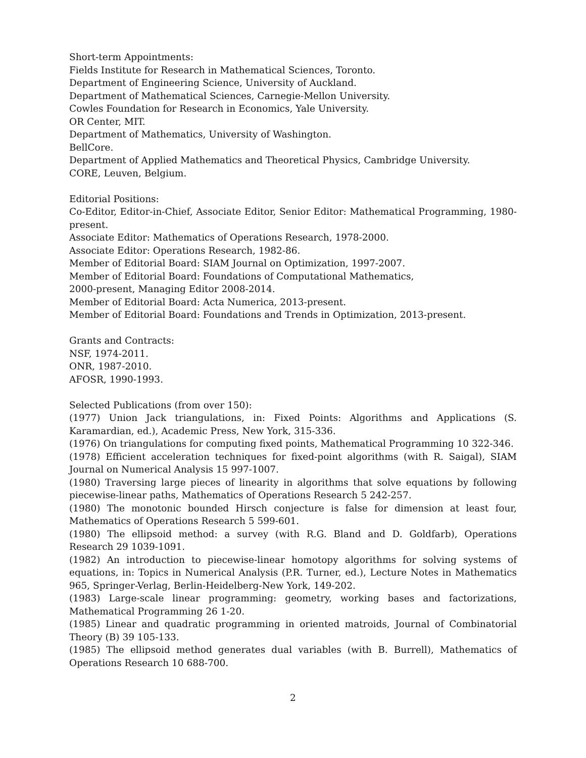Short-term Appointments:
Fields Institute for Research in Mathematical Sciences, Toronto.
Department of Engineering Science, University of Auckland.
Department of Mathematical Sciences, Carnegie-Mellon University.
Cowles Foundation for Research in Economics, Yale University.
OR Center, MIT.
Department of Mathematics, University of Washington.
BellCore.
Department of Applied Mathematics and Theoretical Physics, Cambridge University.
CORE, Leuven, Belgium.
Editorial Positions:
Co-Editor, Editor-in-Chief, Associate Editor, Senior Editor: Mathematical Programming, 1980-present.
Associate Editor: Mathematics of Operations Research, 1978-2000.
Associate Editor: Operations Research, 1982-86.
Member of Editorial Board: SIAM Journal on Optimization, 1997-2007.
Member of Editorial Board: Foundations of Computational Mathematics,
2000-present, Managing Editor 2008-2014.
Member of Editorial Board: Acta Numerica, 2013-present.
Member of Editorial Board: Foundations and Trends in Optimization, 2013-present.
Grants and Contracts:
NSF, 1974-2011.
ONR, 1987-2010.
AFOSR, 1990-1993.
Selected Publications (from over 150):
(1977) Union Jack triangulations, in: Fixed Points: Algorithms and Applications (S. Karamardian, ed.), Academic Press, New York, 315-336.
(1976) On triangulations for computing fixed points, Mathematical Programming 10 322-346.
(1978) Efficient acceleration techniques for fixed-point algorithms (with R. Saigal), SIAM Journal on Numerical Analysis 15 997-1007.
(1980) Traversing large pieces of linearity in algorithms that solve equations by following piecewise-linear paths, Mathematics of Operations Research 5 242-257.
(1980) The monotonic bounded Hirsch conjecture is false for dimension at least four, Mathematics of Operations Research 5 599-601.
(1980) The ellipsoid method: a survey (with R.G. Bland and D. Goldfarb), Operations Research 29 1039-1091.
(1982) An introduction to piecewise-linear homotopy algorithms for solving systems of equations, in: Topics in Numerical Analysis (P.R. Turner, ed.), Lecture Notes in Mathematics 965, Springer-Verlag, Berlin-Heidelberg-New York, 149-202.
(1983) Large-scale linear programming: geometry, working bases and factorizations, Mathematical Programming 26 1-20.
(1985) Linear and quadratic programming in oriented matroids, Journal of Combinatorial Theory (B) 39 105-133.
(1985) The ellipsoid method generates dual variables (with B. Burrell), Mathematics of Operations Research 10 688-700.
2